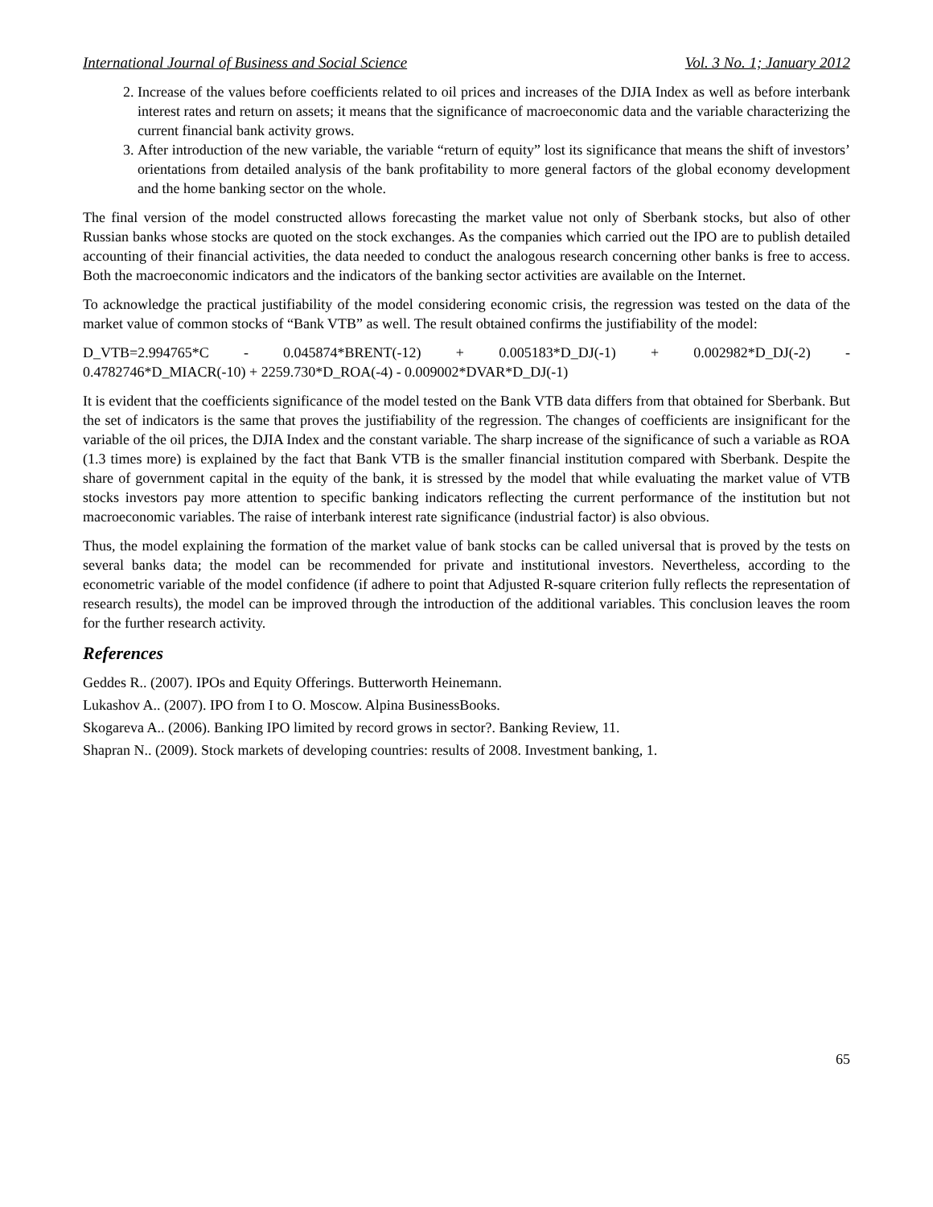International Journal of Business and Social Science Vol. 3 No. 1; January 2012
2. Increase of the values before coefficients related to oil prices and increases of the DJIA Index as well as before interbank interest rates and return on assets; it means that the significance of macroeconomic data and the variable characterizing the current financial bank activity grows.
3. After introduction of the new variable, the variable “return of equity” lost its significance that means the shift of investors’ orientations from detailed analysis of the bank profitability to more general factors of the global economy development and the home banking sector on the whole.
The final version of the model constructed allows forecasting the market value not only of Sberbank stocks, but also of other Russian banks whose stocks are quoted on the stock exchanges. As the companies which carried out the IPO are to publish detailed accounting of their financial activities, the data needed to conduct the analogous research concerning other banks is free to access. Both the macroeconomic indicators and the indicators of the banking sector activities are available on the Internet.
To acknowledge the practical justifiability of the model considering economic crisis, the regression was tested on the data of the market value of common stocks of “Bank VTB” as well. The result obtained confirms the justifiability of the model:
D_VTB=2.994765*C - 0.045874*BRENT(-12) + 0.005183*D_DJ(-1) + 0.002982*D_DJ(-2) -
0.4782746*D_MIACR(-10) + 2259.730*D_ROA(-4) - 0.009002*DVAR*D_DJ(-1)
It is evident that the coefficients significance of the model tested on the Bank VTB data differs from that obtained for Sberbank. But the set of indicators is the same that proves the justifiability of the regression. The changes of coefficients are insignificant for the variable of the oil prices, the DJIA Index and the constant variable. The sharp increase of the significance of such a variable as ROA (1.3 times more) is explained by the fact that Bank VTB is the smaller financial institution compared with Sberbank. Despite the share of government capital in the equity of the bank, it is stressed by the model that while evaluating the market value of VTB stocks investors pay more attention to specific banking indicators reflecting the current performance of the institution but not macroeconomic variables. The raise of interbank interest rate significance (industrial factor) is also obvious.
Thus, the model explaining the formation of the market value of bank stocks can be called universal that is proved by the tests on several banks data; the model can be recommended for private and institutional investors. Nevertheless, according to the econometric variable of the model confidence (if adhere to point that Adjusted R-square criterion fully reflects the representation of research results), the model can be improved through the introduction of the additional variables. This conclusion leaves the room for the further research activity.
References
Geddes R.. (2007). IPOs and Equity Offerings. Butterworth Heinemann.
Lukashov A.. (2007). IPO from I to O. Moscow. Alpina BusinessBooks.
Skogareva A.. (2006). Banking IPO limited by record grows in sector?. Banking Review, 11.
Shapran N.. (2009). Stock markets of developing countries: results of 2008. Investment banking, 1.
65